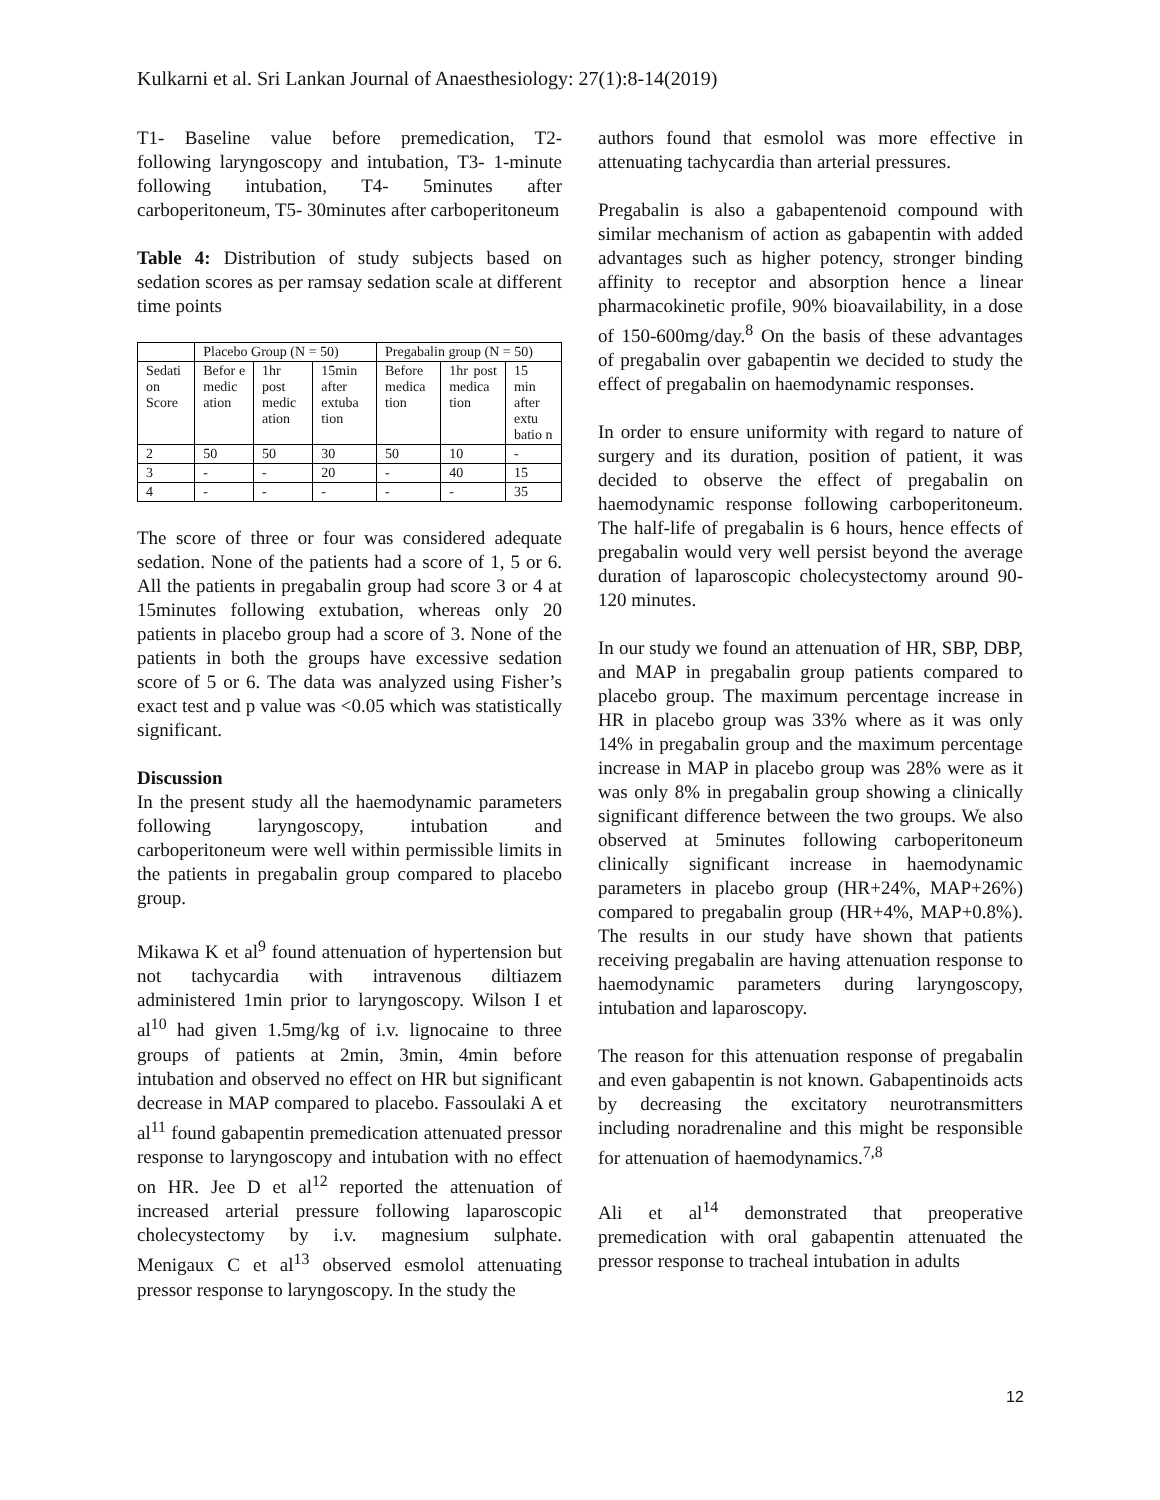Kulkarni et al. Sri Lankan Journal of Anaesthesiology: 27(1):8-14(2019)
T1- Baseline value before premedication, T2- following laryngoscopy and intubation, T3- 1-minute following intubation, T4- 5minutes after carboperitoneum, T5- 30minutes after carboperitoneum
Table 4: Distribution of study subjects based on sedation scores as per ramsay sedation scale at different time points
| | Placebo Group (N = 50) | | | Pregabalin group (N = 50) | | |
| Sedati on Score | Befor e medic ation | 1hr post medic ation | 15min after extuba tion | Before medica tion | 1hr post medica tion | 15 min after extu batio n |
| 2 | 50 | 50 | 30 | 50 | 10 | - |
| 3 | - | - | 20 | - | 40 | 15 |
| 4 | - | - | - | - | - | 35 |
The score of three or four was considered adequate sedation. None of the patients had a score of 1, 5 or 6. All the patients in pregabalin group had score 3 or 4 at 15minutes following extubation, whereas only 20 patients in placebo group had a score of 3. None of the patients in both the groups have excessive sedation score of 5 or 6. The data was analyzed using Fisher’s exact test and p value was <0.05 which was statistically significant.
Discussion
In the present study all the haemodynamic parameters following laryngoscopy, intubation and carboperitoneum were well within permissible limits in the patients in pregabalin group compared to placebo group.
Mikawa K et al<sup>9</sup> found attenuation of hypertension but not tachycardia with intravenous diltiazem administered 1min prior to laryngoscopy. Wilson I et al<sup>10</sup> had given 1.5mg/kg of i.v. lignocaine to three groups of patients at 2min, 3min, 4min before intubation and observed no effect on HR but significant decrease in MAP compared to placebo. Fassoulaki A et al<sup>11</sup> found gabapentin premedication attenuated pressor response to laryngoscopy and intubation with no effect on HR. Jee D et al<sup>12</sup> reported the attenuation of increased arterial pressure following laparoscopic cholecystectomy by i.v. magnesium sulphate. Menigaux C et al<sup>13</sup> observed esmolol attenuating pressor response to laryngoscopy. In the study the
authors found that esmolol was more effective in attenuating tachycardia than arterial pressures.
Pregabalin is also a gabapentenoid compound with similar mechanism of action as gabapentin with added advantages such as higher potency, stronger binding affinity to receptor and absorption hence a linear pharmacokinetic profile, 90% bioavailability, in a dose of 150-600mg/day.<sup>8</sup> On the basis of these advantages of pregabalin over gabapentin we decided to study the effect of pregabalin on haemodynamic responses.
In order to ensure uniformity with regard to nature of surgery and its duration, position of patient, it was decided to observe the effect of pregabalin on haemodynamic response following carboperitoneum. The half-life of pregabalin is 6 hours, hence effects of pregabalin would very well persist beyond the average duration of laparoscopic cholecystectomy around 90-120 minutes.
In our study we found an attenuation of HR, SBP, DBP, and MAP in pregabalin group patients compared to placebo group. The maximum percentage increase in HR in placebo group was 33% where as it was only 14% in pregabalin group and the maximum percentage increase in MAP in placebo group was 28% were as it was only 8% in pregabalin group showing a clinically significant difference between the two groups. We also observed at 5minutes following carboperitoneum clinically significant increase in haemodynamic parameters in placebo group (HR+24%, MAP+26%) compared to pregabalin group (HR+4%, MAP+0.8%). The results in our study have shown that patients receiving pregabalin are having attenuation response to haemodynamic parameters during laryngoscopy, intubation and laparoscopy.
The reason for this attenuation response of pregabalin and even gabapentin is not known. Gabapentinoids acts by decreasing the excitatory neurotransmitters including noradrenaline and this might be responsible for attenuation of haemodynamics.<sup>7,8</sup>
Ali et al<sup>14</sup> demonstrated that preoperative premedication with oral gabapentin attenuated the pressor response to tracheal intubation in adults
12